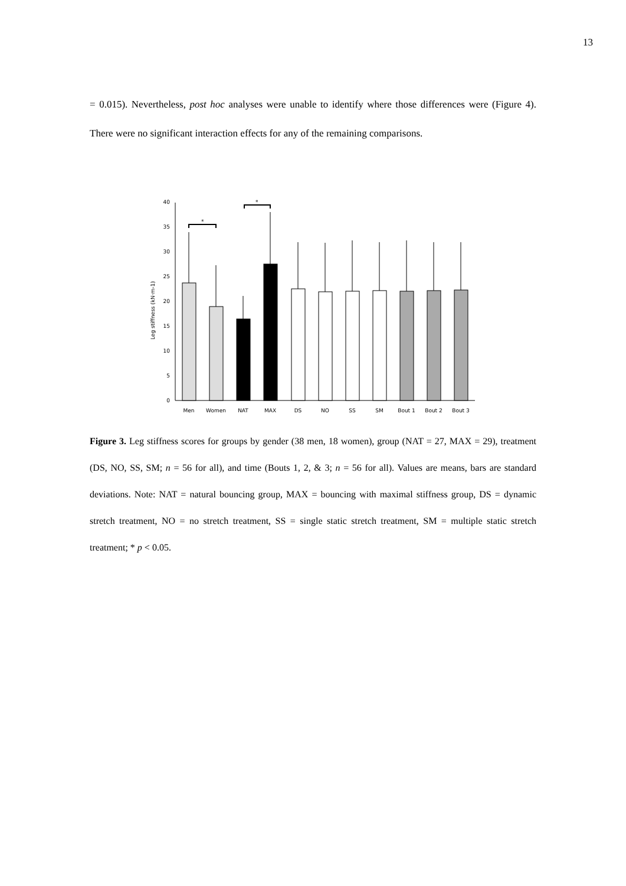13
= 0.015). Nevertheless, post hoc analyses were unable to identify where those differences were (Figure 4). There were no significant interaction effects for any of the remaining comparisons.
0
5
10
15
20
25
30
35
40
Leg stiffness (kN·m-1)
*
*
Men
Women
NAT
MAX
DS
NO
SS
SM
Bout 1
Bout 2
Bout 3
Figure 3. Leg stiffness scores for groups by gender (38 men, 18 women), group (NAT = 27, MAX = 29), treatment (DS, NO, SS, SM; n = 56 for all), and time (Bouts 1, 2, & 3; n = 56 for all). Values are means, bars are standard deviations. Note: NAT = natural bouncing group, MAX = bouncing with maximal stiffness group, DS = dynamic stretch treatment, NO = no stretch treatment, SS = single static stretch treatment, SM = multiple static stretch treatment; * p < 0.05.